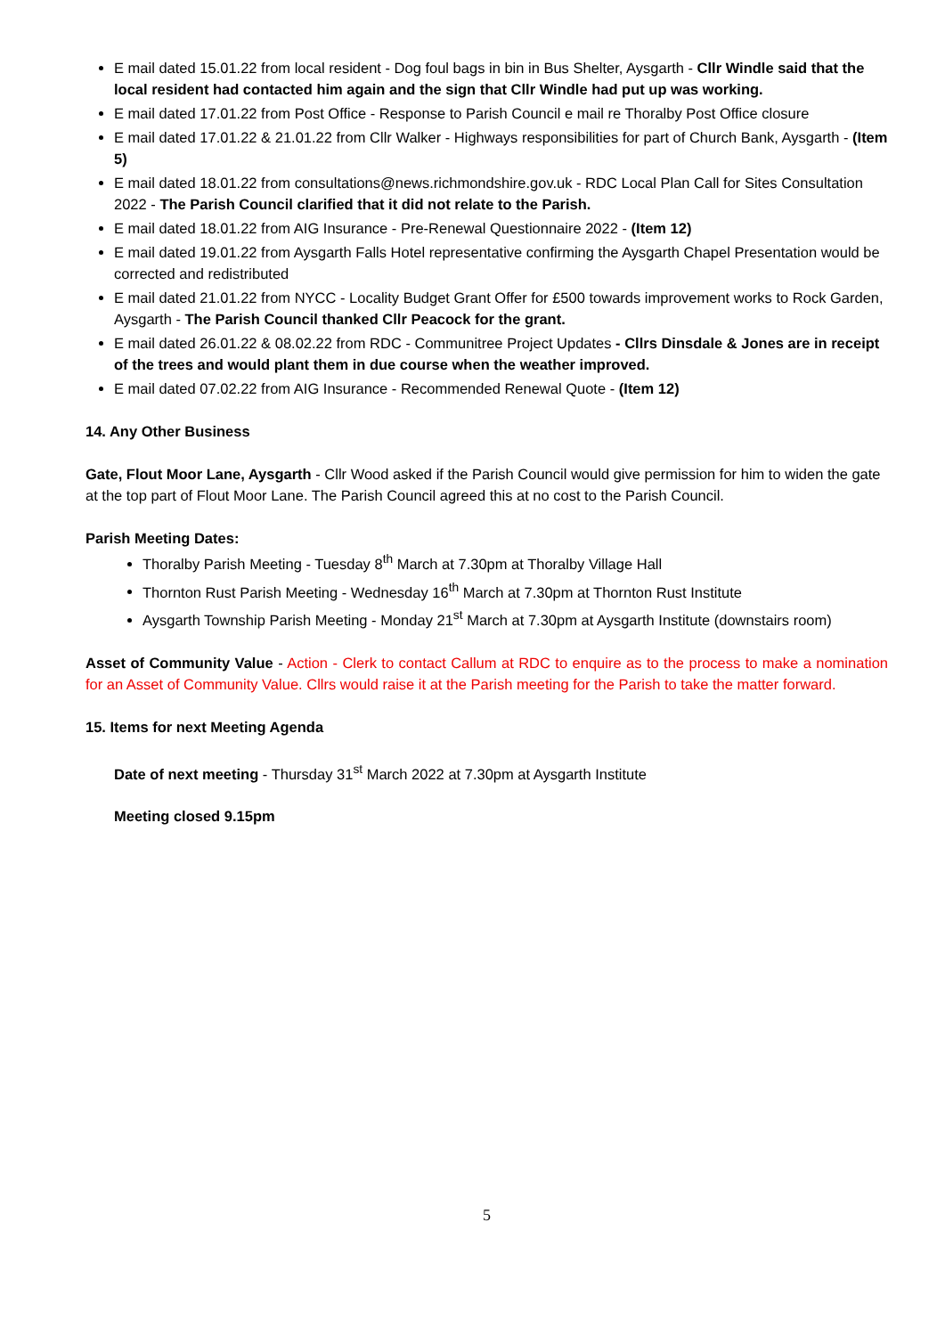E mail dated 15.01.22 from local resident - Dog foul bags in bin in Bus Shelter, Aysgarth - Cllr Windle said that the local resident had contacted him again and the sign that Cllr Windle had put up was working.
E mail dated 17.01.22 from Post Office - Response to Parish Council e mail re Thoralby Post Office closure
E mail dated 17.01.22 & 21.01.22 from Cllr Walker - Highways responsibilities for part of Church Bank, Aysgarth - (Item 5)
E mail dated 18.01.22 from consultations@news.richmondshire.gov.uk - RDC Local Plan Call for Sites Consultation 2022 - The Parish Council clarified that it did not relate to the Parish.
E mail dated 18.01.22 from AIG Insurance - Pre-Renewal Questionnaire 2022 - (Item 12)
E mail dated 19.01.22 from Aysgarth Falls Hotel representative confirming the Aysgarth Chapel Presentation would be corrected and redistributed
E mail dated 21.01.22 from NYCC - Locality Budget Grant Offer for £500 towards improvement works to Rock Garden, Aysgarth - The Parish Council thanked Cllr Peacock for the grant.
E mail dated 26.01.22 & 08.02.22 from RDC - Communitree Project Updates - Cllrs Dinsdale & Jones are in receipt of the trees and would plant them in due course when the weather improved.
E mail dated 07.02.22 from AIG Insurance - Recommended Renewal Quote - (Item 12)
14. Any Other Business
Gate, Flout Moor Lane, Aysgarth - Cllr Wood asked if the Parish Council would give permission for him to widen the gate at the top part of Flout Moor Lane. The Parish Council agreed this at no cost to the Parish Council.
Parish Meeting Dates:
Thoralby Parish Meeting - Tuesday 8<sup>th</sup> March at 7.30pm at Thoralby Village Hall
Thornton Rust Parish Meeting - Wednesday 16<sup>th</sup> March at 7.30pm at Thornton Rust Institute
Aysgarth Township Parish Meeting - Monday 21<sup>st</sup> March at 7.30pm at Aysgarth Institute (downstairs room)
Asset of Community Value - Action - Clerk to contact Callum at RDC to enquire as to the process to make a nomination for an Asset of Community Value. Cllrs would raise it at the Parish meeting for the Parish to take the matter forward.
15. Items for next Meeting Agenda
Date of next meeting - Thursday 31<sup>st</sup> March 2022 at 7.30pm at Aysgarth Institute
Meeting closed 9.15pm
5